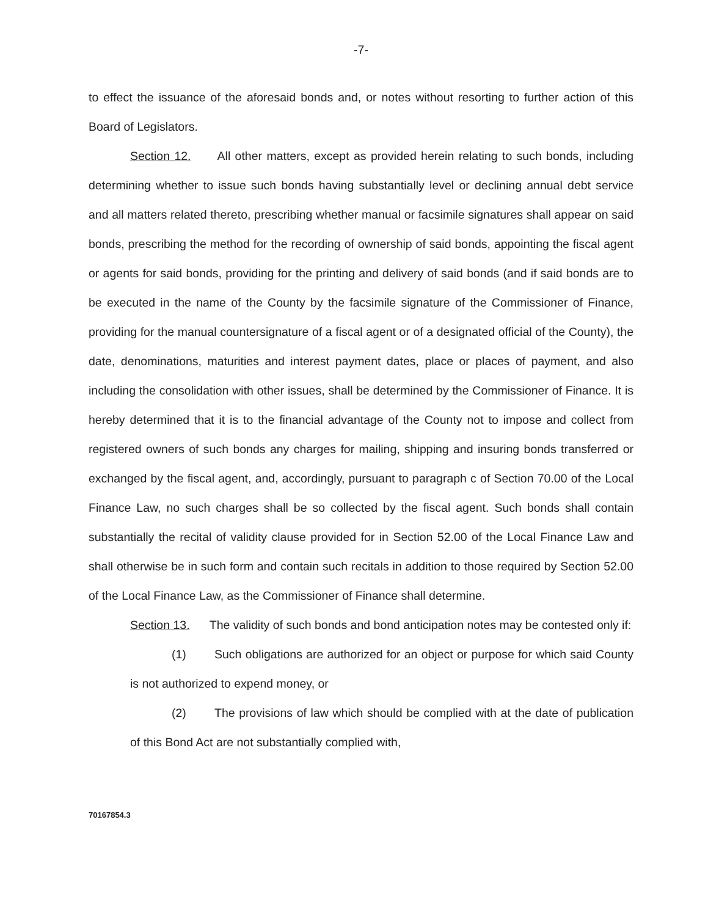-7-
to effect the issuance of the aforesaid bonds and, or notes without resorting to further action of this Board of Legislators.
Section 12. All other matters, except as provided herein relating to such bonds, including determining whether to issue such bonds having substantially level or declining annual debt service and all matters related thereto, prescribing whether manual or facsimile signatures shall appear on said bonds, prescribing the method for the recording of ownership of said bonds, appointing the fiscal agent or agents for said bonds, providing for the printing and delivery of said bonds (and if said bonds are to be executed in the name of the County by the facsimile signature of the Commissioner of Finance, providing for the manual countersignature of a fiscal agent or of a designated official of the County), the date, denominations, maturities and interest payment dates, place or places of payment, and also including the consolidation with other issues, shall be determined by the Commissioner of Finance. It is hereby determined that it is to the financial advantage of the County not to impose and collect from registered owners of such bonds any charges for mailing, shipping and insuring bonds transferred or exchanged by the fiscal agent, and, accordingly, pursuant to paragraph c of Section 70.00 of the Local Finance Law, no such charges shall be so collected by the fiscal agent. Such bonds shall contain substantially the recital of validity clause provided for in Section 52.00 of the Local Finance Law and shall otherwise be in such form and contain such recitals in addition to those required by Section 52.00 of the Local Finance Law, as the Commissioner of Finance shall determine.
Section 13. The validity of such bonds and bond anticipation notes may be contested only if:
(1) Such obligations are authorized for an object or purpose for which said County is not authorized to expend money, or
(2) The provisions of law which should be complied with at the date of publication of this Bond Act are not substantially complied with,
70167854.3